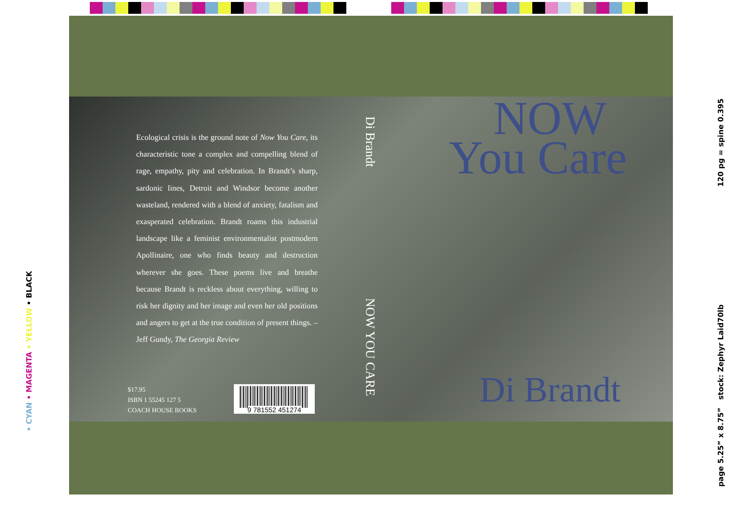Ecological crisis is the ground note of Now You Care, its characteristic tone a complex and compelling blend of rage, empathy, pity and celebration. In Brandt’s sharp, sardonic lines, Detroit and Windsor become another wasteland, rendered with a blend of anxiety, fatalism and exasperated celebration. Brandt roams this industrial landscape like a feminist environmentalist postmodern Apollinaire, one who finds beauty and destruction wherever she goes. These poems live and breathe because Brandt is reckless about everything, willing to risk her dignity and her image and even her old positions and angers to get at the true condition of present things. – Jeff Gundy, The Georgia Review
$17.95
ISBN 1 55245 127 5
COACH HOUSE BOOKS
9 781552 451274
Di Brandt
NOW YOU CARE
NOW
You Care
Di Brandt
• CYAN • MAGENTA • YELLOW • BLACK
120 pg = spine 0.395
page 5.25” x 8.75” stock: Zephyr Laid70lb